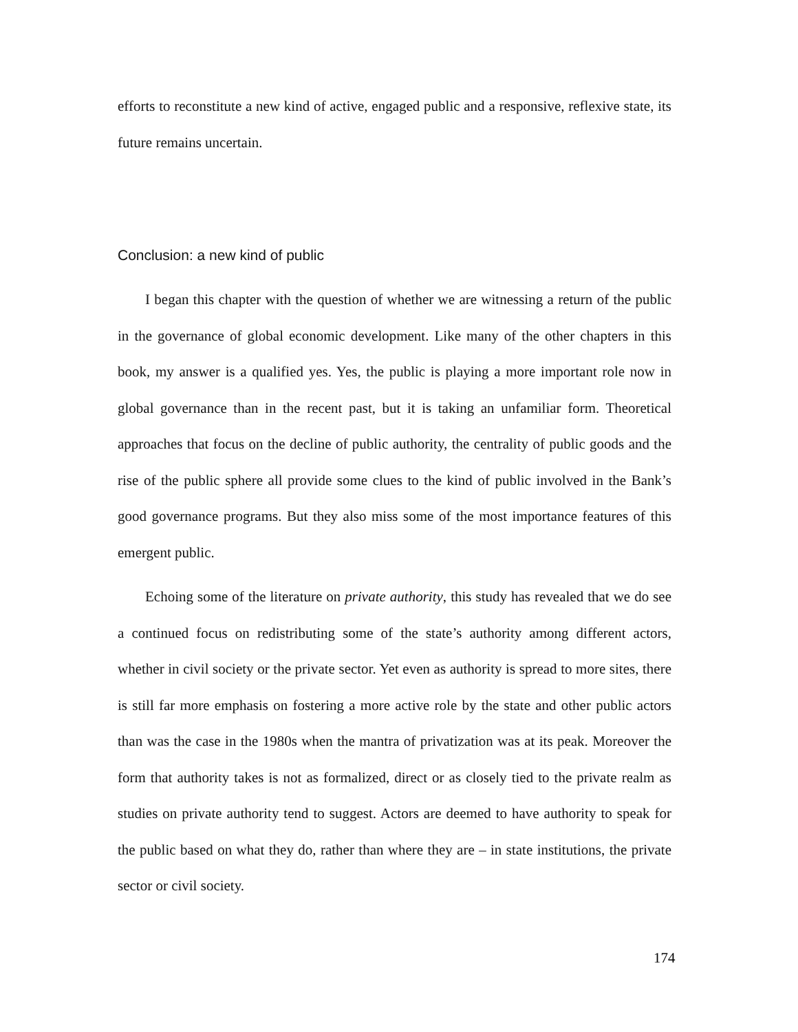efforts to reconstitute a new kind of active, engaged public and a responsive, reflexive state, its future remains uncertain.
Conclusion: a new kind of public
I began this chapter with the question of whether we are witnessing a return of the public in the governance of global economic development. Like many of the other chapters in this book, my answer is a qualified yes. Yes, the public is playing a more important role now in global governance than in the recent past, but it is taking an unfamiliar form. Theoretical approaches that focus on the decline of public authority, the centrality of public goods and the rise of the public sphere all provide some clues to the kind of public involved in the Bank’s good governance programs. But they also miss some of the most importance features of this emergent public.
Echoing some of the literature on private authority, this study has revealed that we do see a continued focus on redistributing some of the state’s authority among different actors, whether in civil society or the private sector. Yet even as authority is spread to more sites, there is still far more emphasis on fostering a more active role by the state and other public actors than was the case in the 1980s when the mantra of privatization was at its peak. Moreover the form that authority takes is not as formalized, direct or as closely tied to the private realm as studies on private authority tend to suggest. Actors are deemed to have authority to speak for the public based on what they do, rather than where they are – in state institutions, the private sector or civil society.
174